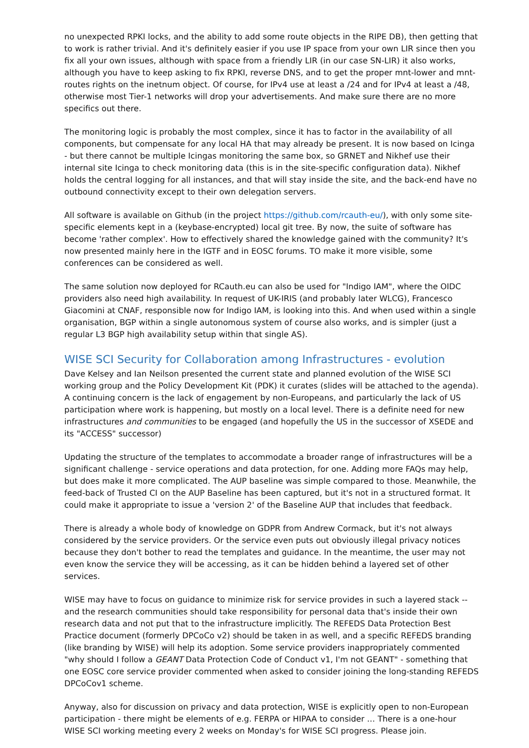no unexpected RPKI locks, and the ability to add some route objects in the RIPE DB), then getting that to work is rather trivial. And it's definitely easier if you use IP space from your own LIR since then you fix all your own issues, although with space from a friendly LIR (in our case SN-LIR) it also works, although you have to keep asking to fix RPKI, reverse DNS, and to get the proper mnt-lower and mnt-routes rights on the inetnum object. Of course, for IPv4 use at least a /24 and for IPv4 at least a /48, otherwise most Tier-1 networks will drop your advertisements. And make sure there are no more specifics out there.
The monitoring logic is probably the most complex, since it has to factor in the availability of all components, but compensate for any local HA that may already be present. It is now based on Icinga - but there cannot be multiple Icingas monitoring the same box, so GRNET and Nikhef use their internal site Icinga to check monitoring data (this is in the site-specific configuration data). Nikhef holds the central logging for all instances, and that will stay inside the site, and the back-end have no outbound connectivity except to their own delegation servers.
All software is available on Github (in the project https://github.com/rcauth-eu/), with only some site-specific elements kept in a (keybase-encrypted) local git tree. By now, the suite of software has become 'rather complex'. How to effectively shared the knowledge gained with the community? It's now presented mainly here in the IGTF and in EOSC forums. TO make it more visible, some conferences can be considered as well.
The same solution now deployed for RCauth.eu can also be used for "Indigo IAM", where the OIDC providers also need high availability. In request of UK-IRIS (and probably later WLCG), Francesco Giacomini at CNAF, responsible now for Indigo IAM, is looking into this. And when used within a single organisation, BGP within a single autonomous system of course also works, and is simpler (just a regular L3 BGP high availability setup within that single AS).
WISE SCI Security for Collaboration among Infrastructures - evolution
Dave Kelsey and Ian Neilson presented the current state and planned evolution of the WISE SCI working group and the Policy Development Kit (PDK) it curates (slides will be attached to the agenda).
A continuing concern is the lack of engagement by non-Europeans, and particularly the lack of US participation where work is happening, but mostly on a local level. There is a definite need for new infrastructures and communities to be engaged (and hopefully the US in the successor of XSEDE and its "ACCESS" successor)
Updating the structure of the templates to accommodate a broader range of infrastructures will be a significant challenge - service operations and data protection, for one. Adding more FAQs may help, but does make it more complicated. The AUP baseline was simple compared to those. Meanwhile, the feed-back of Trusted CI on the AUP Baseline has been captured, but it's not in a structured format. It could make it appropriate to issue a 'version 2' of the Baseline AUP that includes that feedback.
There is already a whole body of knowledge on GDPR from Andrew Cormack, but it's not always considered by the service providers. Or the service even puts out obviously illegal privacy notices because they don't bother to read the templates and guidance. In the meantime, the user may not even know the service they will be accessing, as it can be hidden behind a layered set of other services.
WISE may have to focus on guidance to minimize risk for service provides in such a layered stack -- and the research communities should take responsibility for personal data that's inside their own research data and not put that to the infrastructure implicitly. The REFEDS Data Protection Best Practice document (formerly DPCoCo v2) should be taken in as well, and a specific REFEDS branding (like branding by WISE) will help its adoption. Some service providers inappropriately commented "why should I follow a GEANT Data Protection Code of Conduct v1, I'm not GEANT" - something that one EOSC core service provider commented when asked to consider joining the long-standing REFEDS DPCoCov1 scheme.
Anyway, also for discussion on privacy and data protection, WISE is explicitly open to non-European participation - there might be elements of e.g. FERPA or HIPAA to consider … There is a one-hour WISE SCI working meeting every 2 weeks on Monday's for WISE SCI progress. Please join.